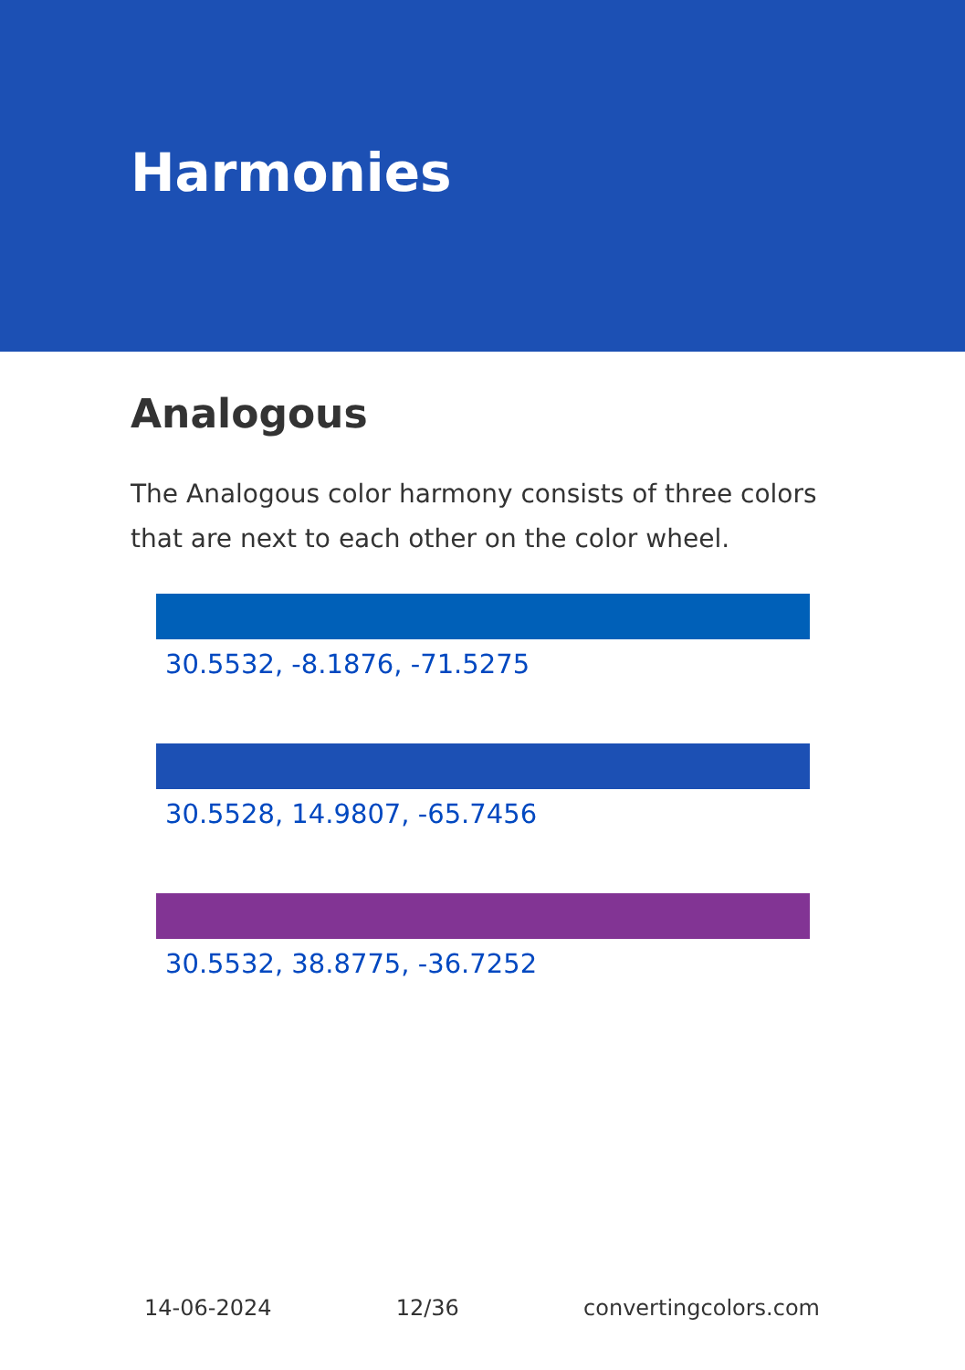Harmonies
Analogous
The Analogous color harmony consists of three colors that are next to each other on the color wheel.
30.5532, -8.1876, -71.5275
30.5528, 14.9807, -65.7456
30.5532, 38.8775, -36.7252
14-06-2024 12/36 convertingcolors.com